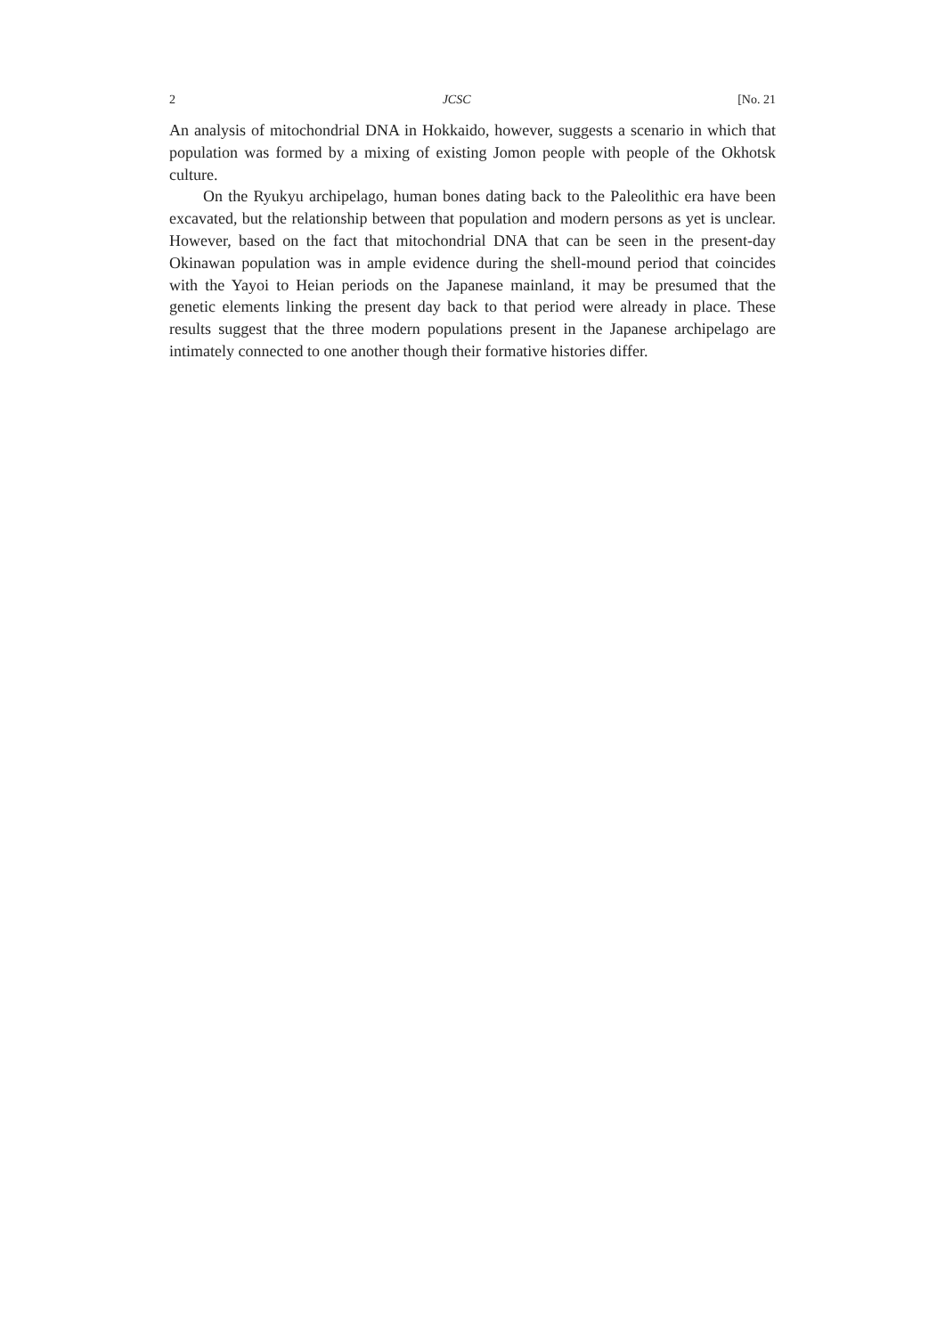2 JCSC [No. 21
An analysis of mitochondrial DNA in Hokkaido, however, suggests a scenario in which that population was formed by a mixing of existing Jomon people with people of the Okhotsk culture.
On the Ryukyu archipelago, human bones dating back to the Paleolithic era have been excavated, but the relationship between that population and modern persons as yet is unclear. However, based on the fact that mitochondrial DNA that can be seen in the present-day Okinawan population was in ample evidence during the shell-mound period that coincides with the Yayoi to Heian periods on the Japanese mainland, it may be presumed that the genetic elements linking the present day back to that period were already in place. These results suggest that the three modern populations present in the Japanese archipelago are intimately connected to one another though their formative histories differ.